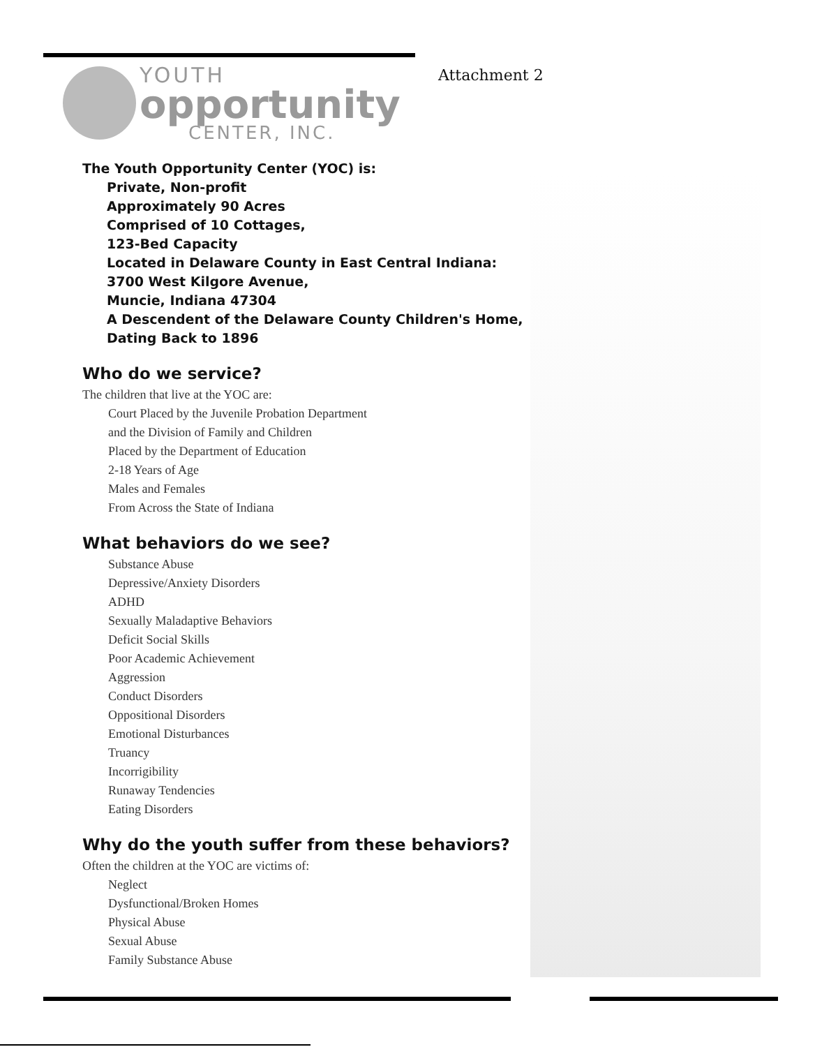YOUTH
opportunity
CENTER, INC.
Attachment 2
The Youth Opportunity Center (YOC) is:
Private, Non-profit
Approximately 90 Acres
Comprised of 10 Cottages,
123-Bed Capacity
Located in Delaware County in East Central Indiana:
3700 West Kilgore Avenue,
Muncie, Indiana 47304
A Descendent of the Delaware County Children's Home,
Dating Back to 1896
Who do we service?
The children that live at the YOC are:
Court Placed by the Juvenile Probation Department
and the Division of Family and Children
Placed by the Department of Education
2-18 Years of Age
Males and Females
From Across the State of Indiana
What behaviors do we see?
Substance Abuse
Depressive/Anxiety Disorders
ADHD
Sexually Maladaptive Behaviors
Deficit Social Skills
Poor Academic Achievement
Aggression
Conduct Disorders
Oppositional Disorders
Emotional Disturbances
Truancy
Incorrigibility
Runaway Tendencies
Eating Disorders
Why do the youth suffer from these behaviors?
Often the children at the YOC are victims of:
Neglect
Dysfunctional/Broken Homes
Physical Abuse
Sexual Abuse
Family Substance Abuse